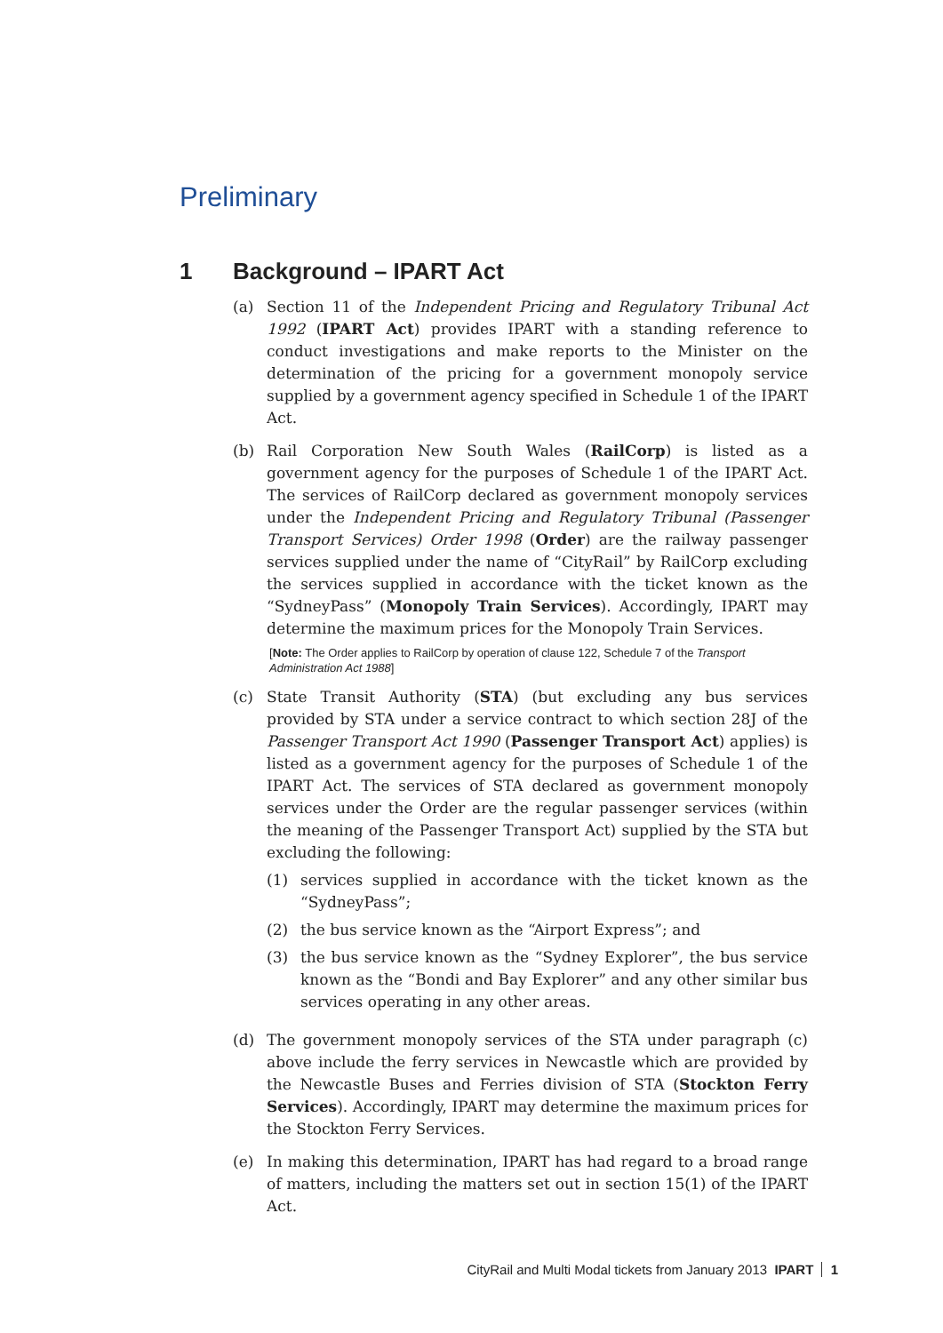Preliminary
1 Background – IPART Act
(a) Section 11 of the Independent Pricing and Regulatory Tribunal Act 1992 (IPART Act) provides IPART with a standing reference to conduct investigations and make reports to the Minister on the determination of the pricing for a government monopoly service supplied by a government agency specified in Schedule 1 of the IPART Act.
(b) Rail Corporation New South Wales (RailCorp) is listed as a government agency for the purposes of Schedule 1 of the IPART Act. The services of RailCorp declared as government monopoly services under the Independent Pricing and Regulatory Tribunal (Passenger Transport Services) Order 1998 (Order) are the railway passenger services supplied under the name of “CityRail” by RailCorp excluding the services supplied in accordance with the ticket known as the “SydneyPass” (Monopoly Train Services). Accordingly, IPART may determine the maximum prices for the Monopoly Train Services.
[Note: The Order applies to RailCorp by operation of clause 122, Schedule 7 of the Transport Administration Act 1988]
(c) State Transit Authority (STA) (but excluding any bus services provided by STA under a service contract to which section 28J of the Passenger Transport Act 1990 (Passenger Transport Act) applies) is listed as a government agency for the purposes of Schedule 1 of the IPART Act. The services of STA declared as government monopoly services under the Order are the regular passenger services (within the meaning of the Passenger Transport Act) supplied by the STA but excluding the following:
(1) services supplied in accordance with the ticket known as the “SydneyPass”;
(2) the bus service known as the “Airport Express”; and
(3) the bus service known as the “Sydney Explorer”, the bus service known as the “Bondi and Bay Explorer” and any other similar bus services operating in any other areas.
(d) The government monopoly services of the STA under paragraph (c) above include the ferry services in Newcastle which are provided by the Newcastle Buses and Ferries division of STA (Stockton Ferry Services). Accordingly, IPART may determine the maximum prices for the Stockton Ferry Services.
(e) In making this determination, IPART has had regard to a broad range of matters, including the matters set out in section 15(1) of the IPART Act.
CityRail and Multi Modal tickets from January 2013 IPART 1